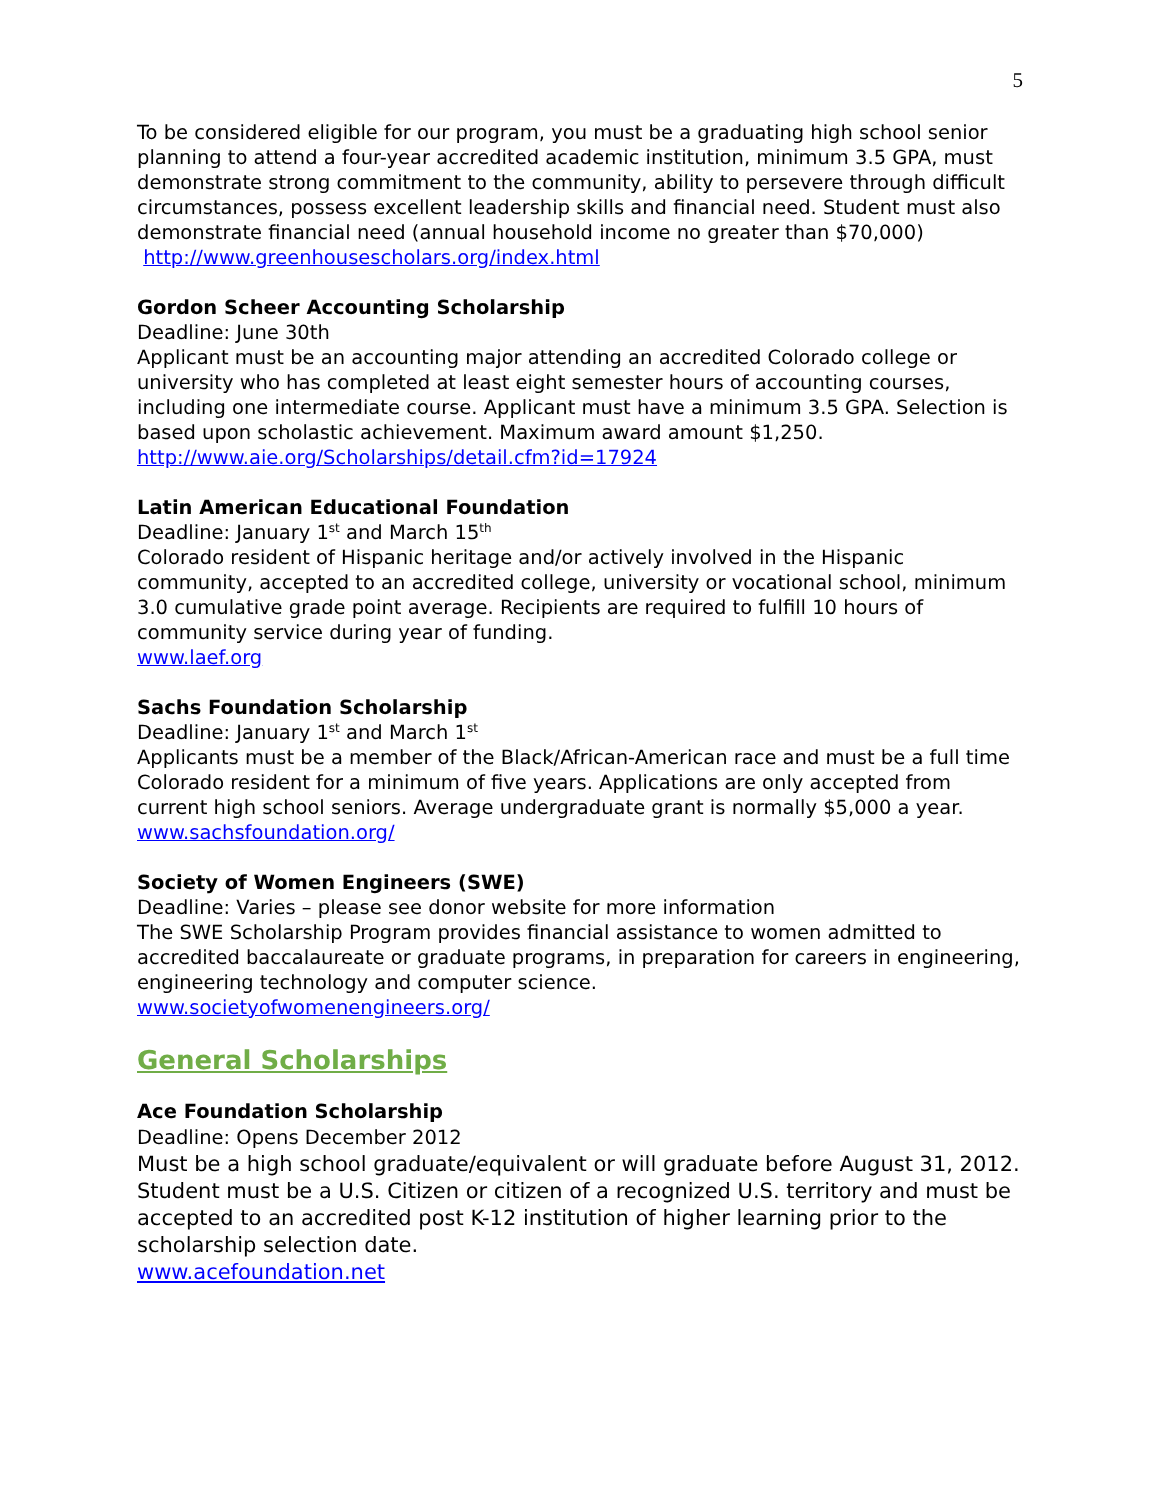5
To be considered eligible for our program, you must be a graduating high school senior planning to attend a four-year accredited academic institution, minimum 3.5 GPA, must demonstrate strong commitment to the community, ability to persevere through difficult circumstances, possess excellent leadership skills and financial need. Student must also demonstrate financial need (annual household income no greater than $70,000)
http://www.greenhousescholars.org/index.html
Gordon Scheer Accounting Scholarship
Deadline: June 30th
Applicant must be an accounting major attending an accredited Colorado college or university who has completed at least eight semester hours of accounting courses, including one intermediate course. Applicant must have a minimum 3.5 GPA. Selection is based upon scholastic achievement. Maximum award amount $1,250.
http://www.aie.org/Scholarships/detail.cfm?id=17924
Latin American Educational Foundation
Deadline: January 1<sup>st</sup> and March 15<sup>th</sup>
Colorado resident of Hispanic heritage and/or actively involved in the Hispanic community, accepted to an accredited college, university or vocational school, minimum 3.0 cumulative grade point average. Recipients are required to fulfill 10 hours of community service during year of funding.
www.laef.org
Sachs Foundation Scholarship
Deadline: January 1<sup>st</sup> and March 1<sup>st</sup>
Applicants must be a member of the Black/African-American race and must be a full time Colorado resident for a minimum of five years. Applications are only accepted from current high school seniors. Average undergraduate grant is normally $5,000 a year.
www.sachsfoundation.org/
Society of Women Engineers (SWE)
Deadline: Varies – please see donor website for more information
The SWE Scholarship Program provides financial assistance to women admitted to accredited baccalaureate or graduate programs, in preparation for careers in engineering, engineering technology and computer science.
www.societyofwomenengineers.org/
General Scholarships
Ace Foundation Scholarship
Deadline: Opens December 2012
Must be a high school graduate/equivalent or will graduate before August 31, 2012. Student must be a U.S. Citizen or citizen of a recognized U.S. territory and must be accepted to an accredited post K-12 institution of higher learning prior to the scholarship selection date.
www.acefoundation.net